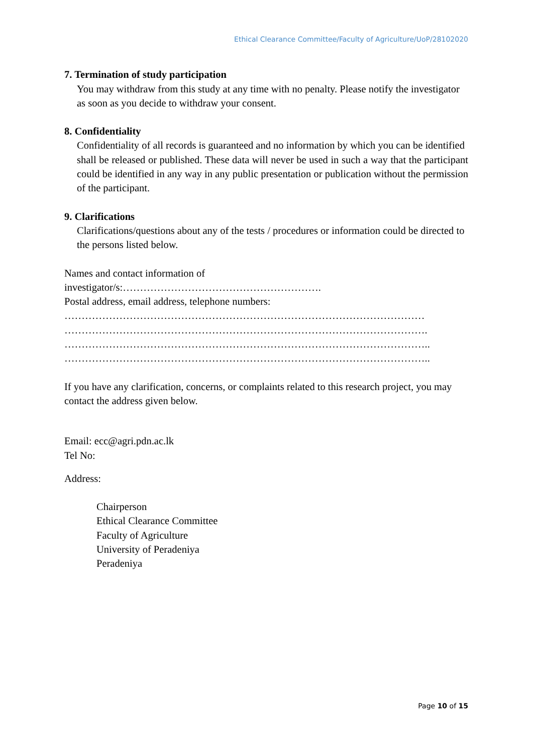Ethical Clearance Committee/Faculty of Agriculture/UoP/28102020
7. Termination of study participation
You may withdraw from this study at any time with no penalty. Please notify the investigator as soon as you decide to withdraw your consent.
8. Confidentiality
Confidentiality of all records is guaranteed and no information by which you can be identified
shall be released or published. These data will never be used in such a way that the participant could be identified in any way in any public presentation or publication without the permission of the participant.
9. Clarifications
Clarifications/questions about any of the tests / procedures or information could be directed to the persons listed below.
Names and contact information of
investigator/s:………………………………………………….
Postal address, email address, telephone numbers:
……………………………………………………………………………………………
…………………………………………………………………………………………….
……………………………………………………………………………………………..
……………………………………………………………………………………………..
If you have any clarification, concerns, or complaints related to this research project, you may
contact the address given below.
Email: ecc@agri.pdn.ac.lk
Tel No:
Address:
Chairperson
Ethical Clearance Committee
Faculty of Agriculture
University of Peradeniya
Peradeniya
Page 10 of 15